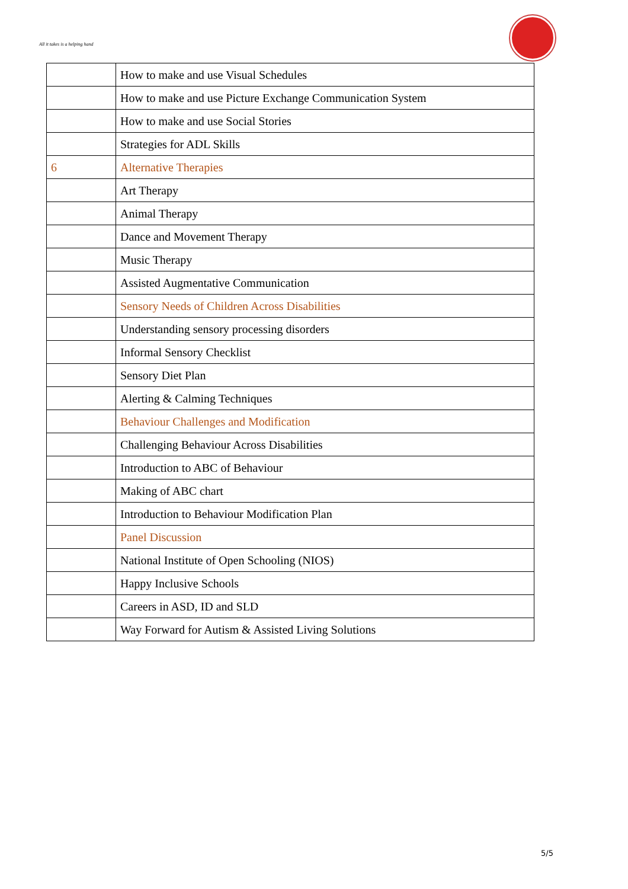All it takes is a helping hand
| | How to make and use Visual Schedules |
| | How to make and use Picture Exchange Communication System |
| | How to make and use Social Stories |
| | Strategies for ADL Skills |
| 6 | Alternative Therapies |
| | Art Therapy |
| | Animal Therapy |
| | Dance and Movement Therapy |
| | Music Therapy |
| | Assisted Augmentative Communication |
| | Sensory Needs of Children Across Disabilities |
| | Understanding sensory processing disorders |
| | Informal Sensory Checklist |
| | Sensory Diet Plan |
| | Alerting & Calming Techniques |
| | Behaviour Challenges and Modification |
| | Challenging Behaviour Across Disabilities |
| | Introduction to ABC of Behaviour |
| | Making of ABC chart |
| | Introduction to Behaviour Modification Plan |
| | Panel Discussion |
| | National Institute of Open Schooling (NIOS) |
| | Happy Inclusive Schools |
| | Careers in ASD, ID and SLD |
| | Way Forward for Autism & Assisted Living Solutions |
5/5